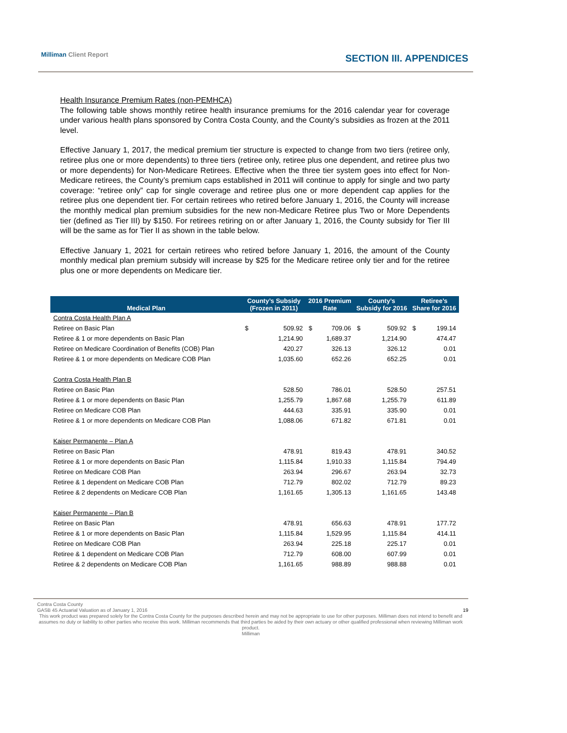Milliman Client Report SECTION III. APPENDICES
Health Insurance Premium Rates (non-PEMHCA)
The following table shows monthly retiree health insurance premiums for the 2016 calendar year for coverage under various health plans sponsored by Contra Costa County, and the County’s subsidies as frozen at the 2011 level.
Effective January 1, 2017, the medical premium tier structure is expected to change from two tiers (retiree only, retiree plus one or more dependents) to three tiers (retiree only, retiree plus one dependent, and retiree plus two or more dependents) for Non-Medicare Retirees. Effective when the three tier system goes into effect for Non-Medicare retirees, the County’s premium caps established in 2011 will continue to apply for single and two party coverage: “retiree only” cap for single coverage and retiree plus one or more dependent cap applies for the retiree plus one dependent tier. For certain retirees who retired before January 1, 2016, the County will increase the monthly medical plan premium subsidies for the new non-Medicare Retiree plus Two or More Dependents tier (defined as Tier III) by $150. For retirees retiring on or after January 1, 2016, the County subsidy for Tier III will be the same as for Tier II as shown in the table below.
Effective January 1, 2021 for certain retirees who retired before January 1, 2016, the amount of the County monthly medical plan premium subsidy will increase by $25 for the Medicare retiree only tier and for the retiree plus one or more dependents on Medicare tier.
| Medical Plan | County’s Subsidy (Frozen in 2011) | | 2016 Premium Rate | | County’s Subsidy for 2016 | | Retiree’s Share for 2016 | |
| --- | --- | --- | --- | --- | --- | --- | --- | --- |
| Contra Costa Health Plan A | | | | | | | | |
| Retiree on Basic Plan | $ | 509.92 | $ | 709.06 | $ | 509.92 | $ | 199.14 |
| Retiree & 1 or more dependents on Basic Plan | | 1,214.90 | | 1,689.37 | | 1,214.90 | | 474.47 |
| Retiree on Medicare Coordination of Benefits (COB) Plan | | 420.27 | | 326.13 | | 326.12 | | 0.01 |
| Retiree & 1 or more dependents on Medicare COB Plan | | 1,035.60 | | 652.26 | | 652.25 | | 0.01 |
| Contra Costa Health Plan B | | | | | | | | |
| Retiree on Basic Plan | | 528.50 | | 786.01 | | 528.50 | | 257.51 |
| Retiree & 1 or more dependents on Basic Plan | | 1,255.79 | | 1,867.68 | | 1,255.79 | | 611.89 |
| Retiree on Medicare COB Plan | | 444.63 | | 335.91 | | 335.90 | | 0.01 |
| Retiree & 1 or more dependents on Medicare COB Plan | | 1,088.06 | | 671.82 | | 671.81 | | 0.01 |
| Kaiser Permanente – Plan A | | | | | | | | |
| Retiree on Basic Plan | | 478.91 | | 819.43 | | 478.91 | | 340.52 |
| Retiree & 1 or more dependents on Basic Plan | | 1,115.84 | | 1,910.33 | | 1,115.84 | | 794.49 |
| Retiree on Medicare COB Plan | | 263.94 | | 296.67 | | 263.94 | | 32.73 |
| Retiree & 1 dependent on Medicare COB Plan | | 712.79 | | 802.02 | | 712.79 | | 89.23 |
| Retiree & 2 dependents on Medicare COB Plan | | 1,161.65 | | 1,305.13 | | 1,161.65 | | 143.48 |
| Kaiser Permanente – Plan B | | | | | | | | |
| Retiree on Basic Plan | | 478.91 | | 656.63 | | 478.91 | | 177.72 |
| Retiree & 1 or more dependents on Basic Plan | | 1,115.84 | | 1,529.95 | | 1,115.84 | | 414.11 |
| Retiree on Medicare COB Plan | | 263.94 | | 225.18 | | 225.17 | | 0.01 |
| Retiree & 1 dependent on Medicare COB Plan | | 712.79 | | 608.00 | | 607.99 | | 0.01 |
| Retiree & 2 dependents on Medicare COB Plan | | 1,161.65 | | 988.89 | | 988.88 | | 0.01 |
Contra Costa County
GASB 45 Actuarial Valuation as of January 1, 2016 19
This work product was prepared solely for the Contra Costa County for the purposes described herein and may not be appropriate to use for other purposes. Milliman does not intend to benefit and assumes no duty or liability to other parties who receive this work. Milliman recommends that third parties be aided by their own actuary or other qualified professional when reviewing Milliman work product.
Milliman